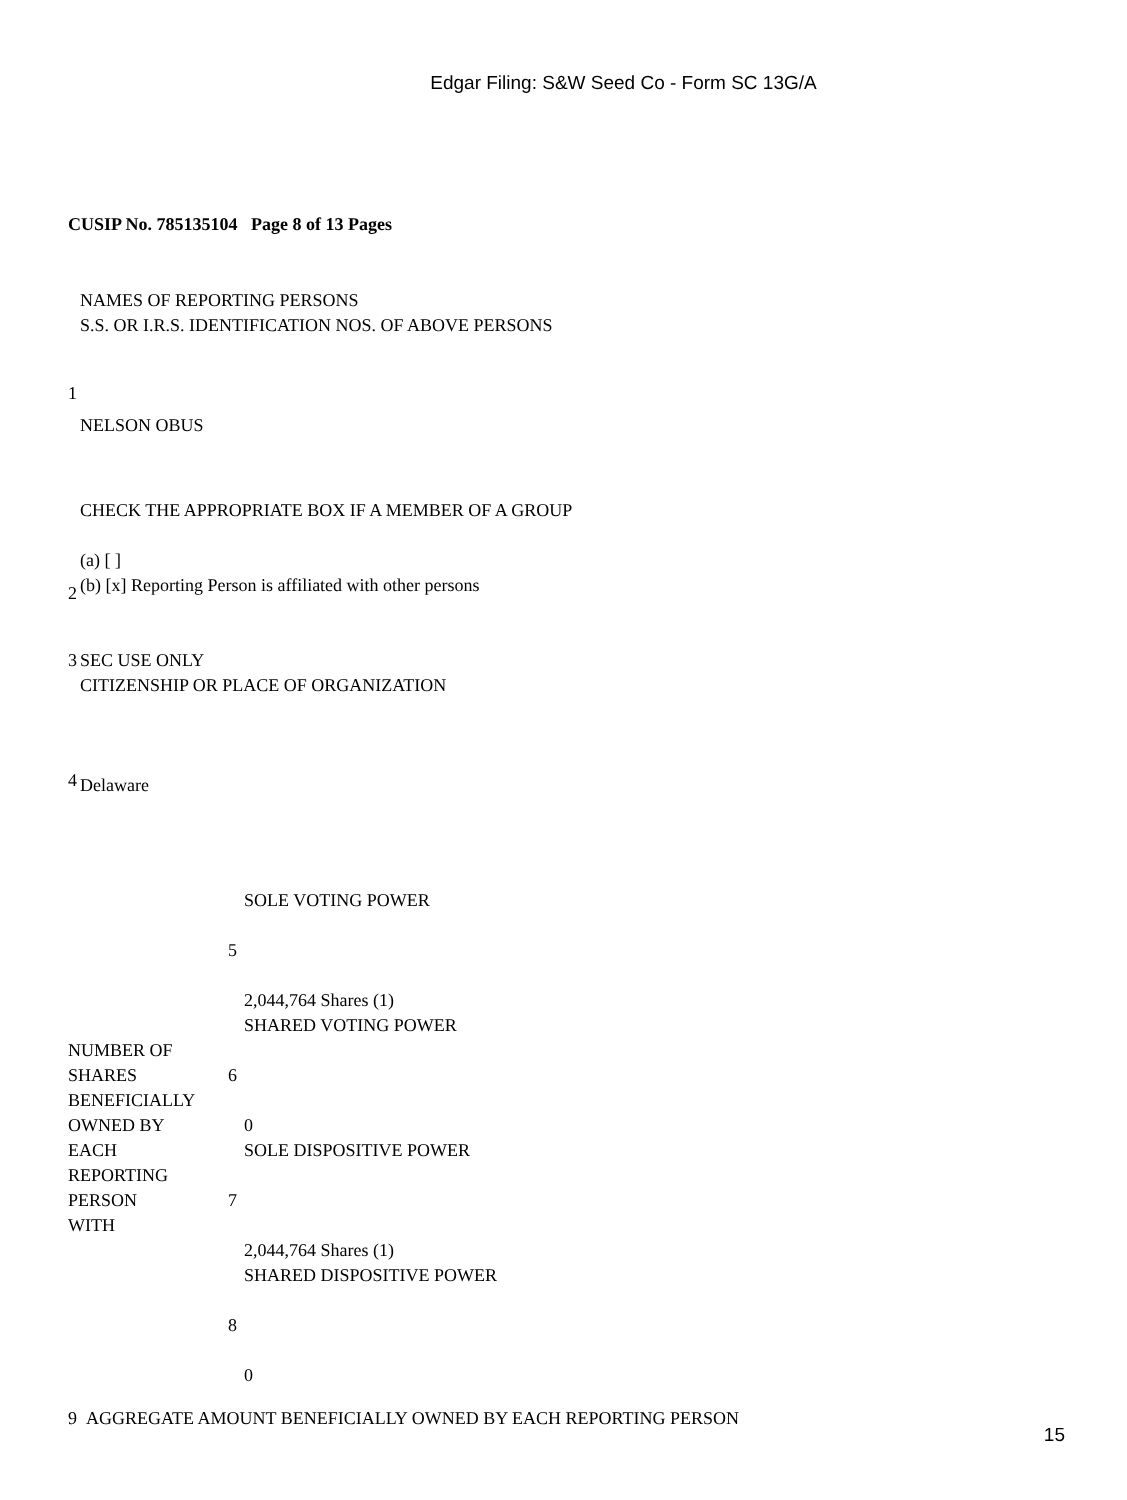Edgar Filing: S&W Seed Co - Form SC 13G/A
CUSIP No. 785135104 Page 8 of 13 Pages
| 1 | NAMES OF REPORTING PERSONS S.S. OR I.R.S. IDENTIFICATION NOS. OF ABOVE PERSONS NELSON OBUS |
| 2 | CHECK THE APPROPRIATE BOX IF A MEMBER OF A GROUP (a) [ ] (b) [x] Reporting Person is affiliated with other persons |
| 3 | SEC USE ONLY |
| 4 | CITIZENSHIP OR PLACE OF ORGANIZATION Delaware |
| NUMBER OF SHARES BENEFICIALLY OWNED BY EACH REPORTING PERSON WITH | 5 | SOLE VOTING POWER 2,044,764 Shares (1) |
| | 6 | SHARED VOTING POWER 0 |
| | 7 | SOLE DISPOSITIVE POWER 2,044,764 Shares (1) |
| | 8 | SHARED DISPOSITIVE POWER 0 |
9 AGGREGATE AMOUNT BENEFICIALLY OWNED BY EACH REPORTING PERSON
15